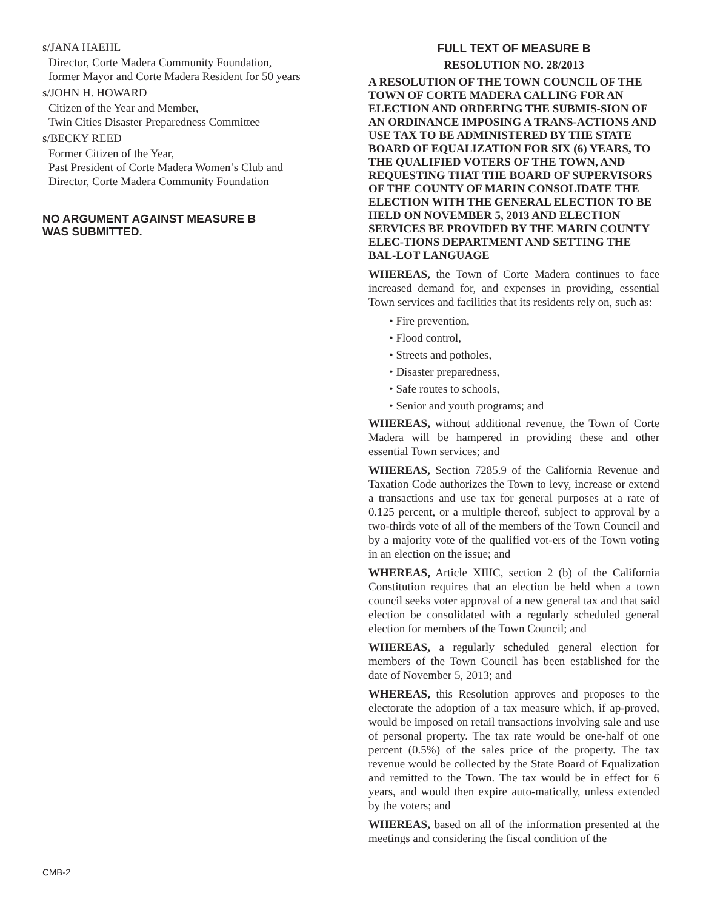s/JANA HAEHL
Director, Corte Madera Community Foundation,
former Mayor and Corte Madera Resident for 50 years
s/JOHN H. HOWARD
Citizen of the Year and Member,
Twin Cities Disaster Preparedness Committee
s/BECKY REED
Former Citizen of the Year,
Past President of Corte Madera Women’s Club and
Director, Corte Madera Community Foundation
NO ARGUMENT AGAINST MEASURE B
WAS SUBMITTED.
FULL TEXT OF MEASURE B
RESOLUTION NO. 28/2013
A RESOLUTION OF THE TOWN COUNCIL OF THE TOWN OF CORTE MADERA CALLING FOR AN ELECTION AND ORDERING THE SUBMIS-SION OF AN ORDINANCE IMPOSING A TRANS-ACTIONS AND USE TAX TO BE ADMINISTERED BY THE STATE BOARD OF EQUALIZATION FOR SIX (6) YEARS, TO THE QUALIFIED VOTERS OF THE TOWN, AND REQUESTING THAT THE BOARD OF SUPERVISORS OF THE COUNTY OF MARIN CONSOLIDATE THE ELECTION WITH THE GENERAL ELECTION TO BE HELD ON NOVEMBER 5, 2013 AND ELECTION SERVICES BE PROVIDED BY THE MARIN COUNTY ELEC-TIONS DEPARTMENT AND SETTING THE BAL-LOT LANGUAGE
WHEREAS, the Town of Corte Madera continues to face increased demand for, and expenses in providing, essential Town services and facilities that its residents rely on, such as:
• Fire prevention,
• Flood control,
• Streets and potholes,
• Disaster preparedness,
• Safe routes to schools,
• Senior and youth programs; and
WHEREAS, without additional revenue, the Town of Corte Madera will be hampered in providing these and other essential Town services; and
WHEREAS, Section 7285.9 of the California Revenue and Taxation Code authorizes the Town to levy, increase or extend a transactions and use tax for general purposes at a rate of 0.125 percent, or a multiple thereof, subject to approval by a two-thirds vote of all of the members of the Town Council and by a majority vote of the qualified vot-ers of the Town voting in an election on the issue; and
WHEREAS, Article XIIIC, section 2 (b) of the California Constitution requires that an election be held when a town council seeks voter approval of a new general tax and that said election be consolidated with a regularly scheduled general election for members of the Town Council; and
WHEREAS, a regularly scheduled general election for members of the Town Council has been established for the date of November 5, 2013; and
WHEREAS, this Resolution approves and proposes to the electorate the adoption of a tax measure which, if ap-proved, would be imposed on retail transactions involving sale and use of personal property. The tax rate would be one-half of one percent (0.5%) of the sales price of the property. The tax revenue would be collected by the State Board of Equalization and remitted to the Town. The tax would be in effect for 6 years, and would then expire auto-matically, unless extended by the voters; and
WHEREAS, based on all of the information presented at the meetings and considering the fiscal condition of the
CMB-2